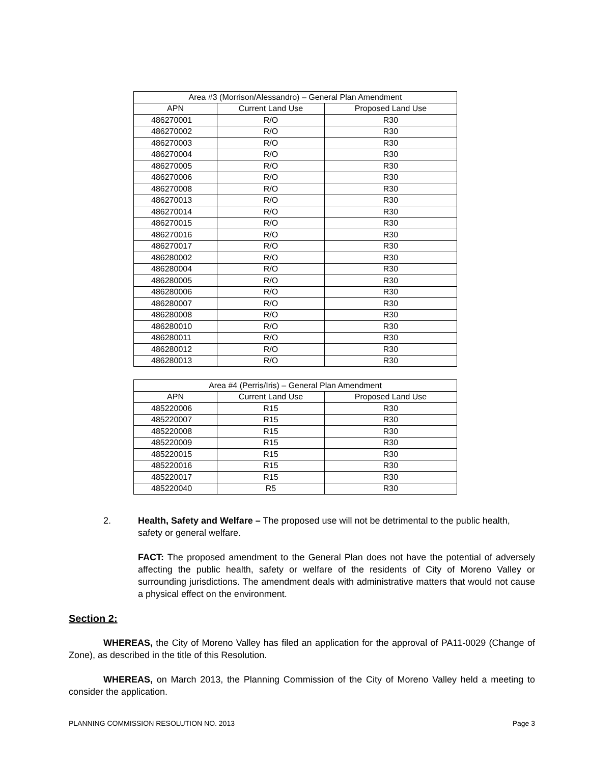| Area #3 (Morrison/Alessandro) – General Plan Amendment | | |
| --- | --- | --- |
| APN | Current Land Use | Proposed Land Use |
| 486270001 | R/O | R30 |
| 486270002 | R/O | R30 |
| 486270003 | R/O | R30 |
| 486270004 | R/O | R30 |
| 486270005 | R/O | R30 |
| 486270006 | R/O | R30 |
| 486270008 | R/O | R30 |
| 486270013 | R/O | R30 |
| 486270014 | R/O | R30 |
| 486270015 | R/O | R30 |
| 486270016 | R/O | R30 |
| 486270017 | R/O | R30 |
| 486280002 | R/O | R30 |
| 486280004 | R/O | R30 |
| 486280005 | R/O | R30 |
| 486280006 | R/O | R30 |
| 486280007 | R/O | R30 |
| 486280008 | R/O | R30 |
| 486280010 | R/O | R30 |
| 486280011 | R/O | R30 |
| 486280012 | R/O | R30 |
| 486280013 | R/O | R30 |
| Area #4 (Perris/Iris) – General Plan Amendment | | |
| --- | --- | --- |
| APN | Current Land Use | Proposed Land Use |
| 485220006 | R15 | R30 |
| 485220007 | R15 | R30 |
| 485220008 | R15 | R30 |
| 485220009 | R15 | R30 |
| 485220015 | R15 | R30 |
| 485220016 | R15 | R30 |
| 485220017 | R15 | R30 |
| 485220040 | R5 | R30 |
2. Health, Safety and Welfare – The proposed use will not be detrimental to the public health, safety or general welfare.
FACT: The proposed amendment to the General Plan does not have the potential of adversely affecting the public health, safety or welfare of the residents of City of Moreno Valley or surrounding jurisdictions. The amendment deals with administrative matters that would not cause a physical effect on the environment.
Section 2:
WHEREAS, the City of Moreno Valley has filed an application for the approval of PA11-0029 (Change of Zone), as described in the title of this Resolution.
WHEREAS, on March 2013, the Planning Commission of the City of Moreno Valley held a meeting to consider the application.
PLANNING COMMISSION RESOLUTION NO. 2013 Page 3